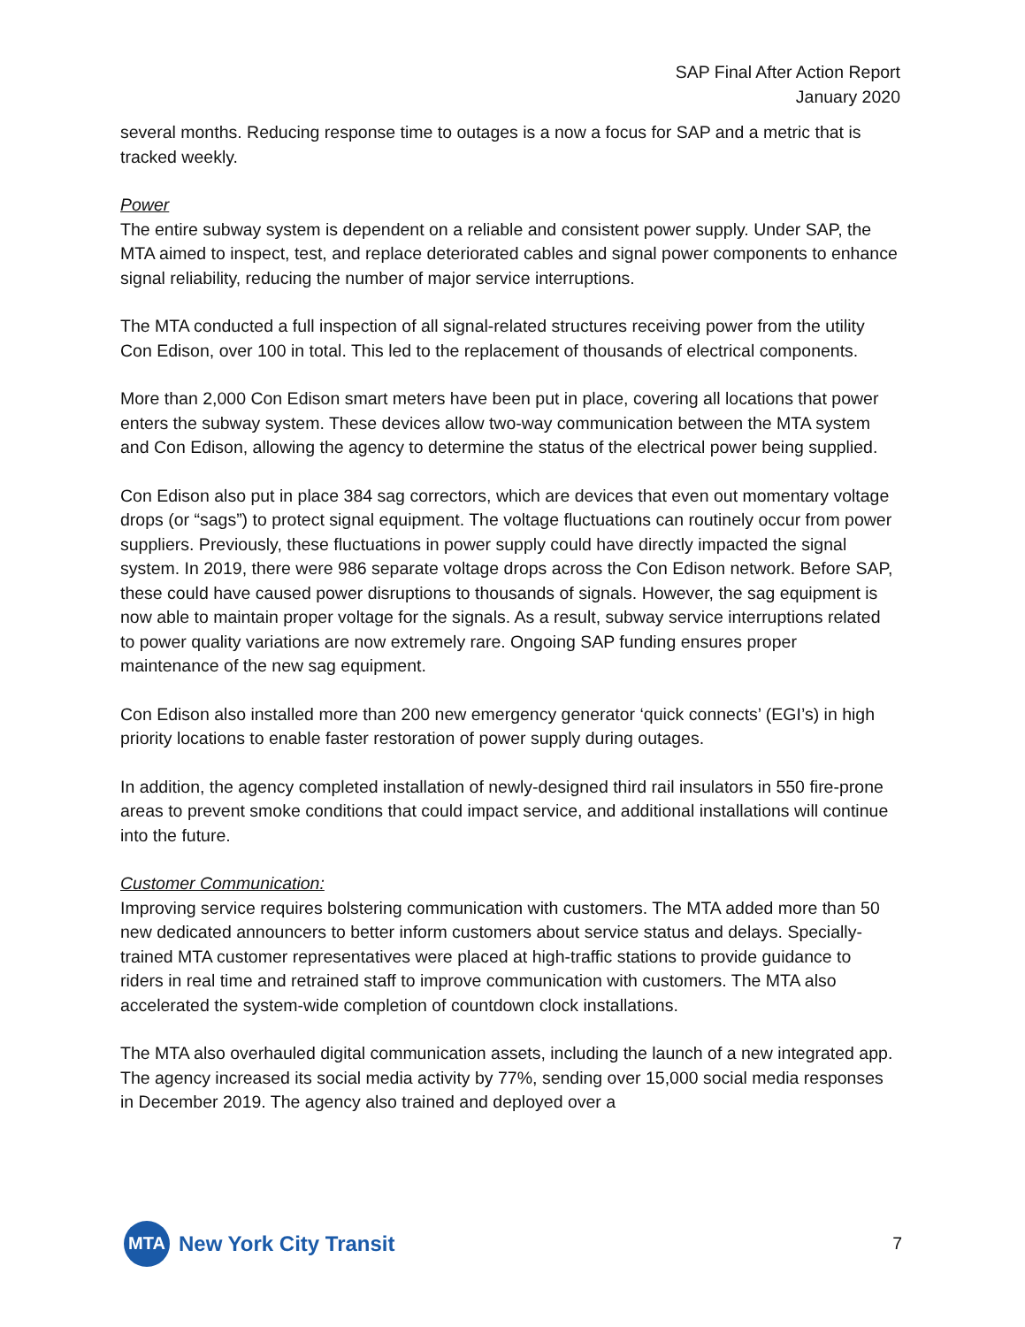SAP Final After Action Report
January 2020
several months. Reducing response time to outages is a now a focus for SAP and a metric that is tracked weekly.
Power
The entire subway system is dependent on a reliable and consistent power supply. Under SAP, the MTA aimed to inspect, test, and replace deteriorated cables and signal power components to enhance signal reliability, reducing the number of major service interruptions.
The MTA conducted a full inspection of all signal-related structures receiving power from the utility Con Edison, over 100 in total. This led to the replacement of thousands of electrical components.
More than 2,000 Con Edison smart meters have been put in place, covering all locations that power enters the subway system. These devices allow two-way communication between the MTA system and Con Edison, allowing the agency to determine the status of the electrical power being supplied.
Con Edison also put in place 384 sag correctors, which are devices that even out momentary voltage drops (or “sags”) to protect signal equipment. The voltage fluctuations can routinely occur from power suppliers. Previously, these fluctuations in power supply could have directly impacted the signal system. In 2019, there were 986 separate voltage drops across the Con Edison network. Before SAP, these could have caused power disruptions to thousands of signals. However, the sag equipment is now able to maintain proper voltage for the signals. As a result, subway service interruptions related to power quality variations are now extremely rare. Ongoing SAP funding ensures proper maintenance of the new sag equipment.
Con Edison also installed more than 200 new emergency generator ‘quick connects’ (EGI’s) in high priority locations to enable faster restoration of power supply during outages.
In addition, the agency completed installation of newly-designed third rail insulators in 550 fire-prone areas to prevent smoke conditions that could impact service, and additional installations will continue into the future.
Customer Communication:
Improving service requires bolstering communication with customers. The MTA added more than 50 new dedicated announcers to better inform customers about service status and delays. Specially-trained MTA customer representatives were placed at high-traffic stations to provide guidance to riders in real time and retrained staff to improve communication with customers. The MTA also accelerated the system-wide completion of countdown clock installations.
The MTA also overhauled digital communication assets, including the launch of a new integrated app. The agency increased its social media activity by 77%, sending over 15,000 social media responses in December 2019. The agency also trained and deployed over a
MTA
New York City Transit
7